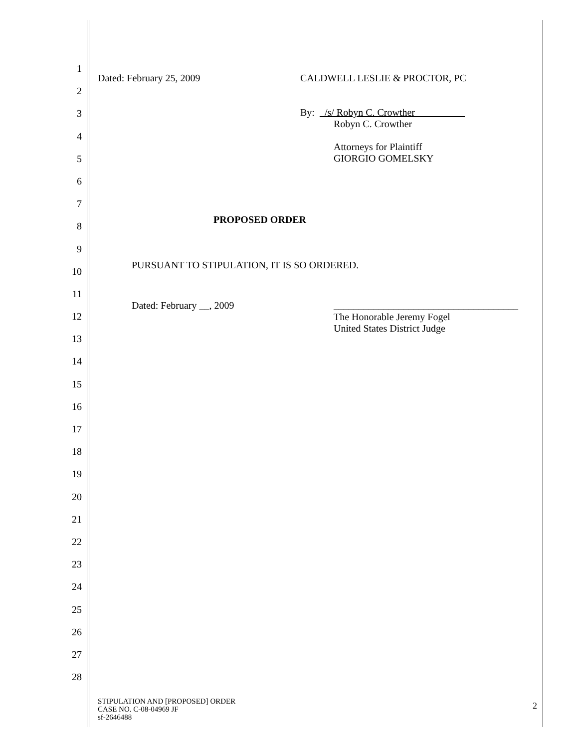1
2
3
4
5
6
7
8
9
10
11
12
13
14
15
16
17
18
19
20
21
22
23
24
25
26
27
28
Dated: February 25, 2009 CALDWELL LESLIE & PROCTOR, PC
By: /s/ Robyn C. Crowther
Robyn C. Crowther
Attorneys for Plaintiff
GIORGIO GOMELSKY
PROPOSED ORDER
PURSUANT TO STIPULATION, IT IS SO ORDERED.
Dated: February __, 2009 _____________________________________
The Honorable Jeremy Fogel
United States District Judge
STIPULATION AND [PROPOSED] ORDER
CASE NO. C-08-04969 JF
sf-2646488
2